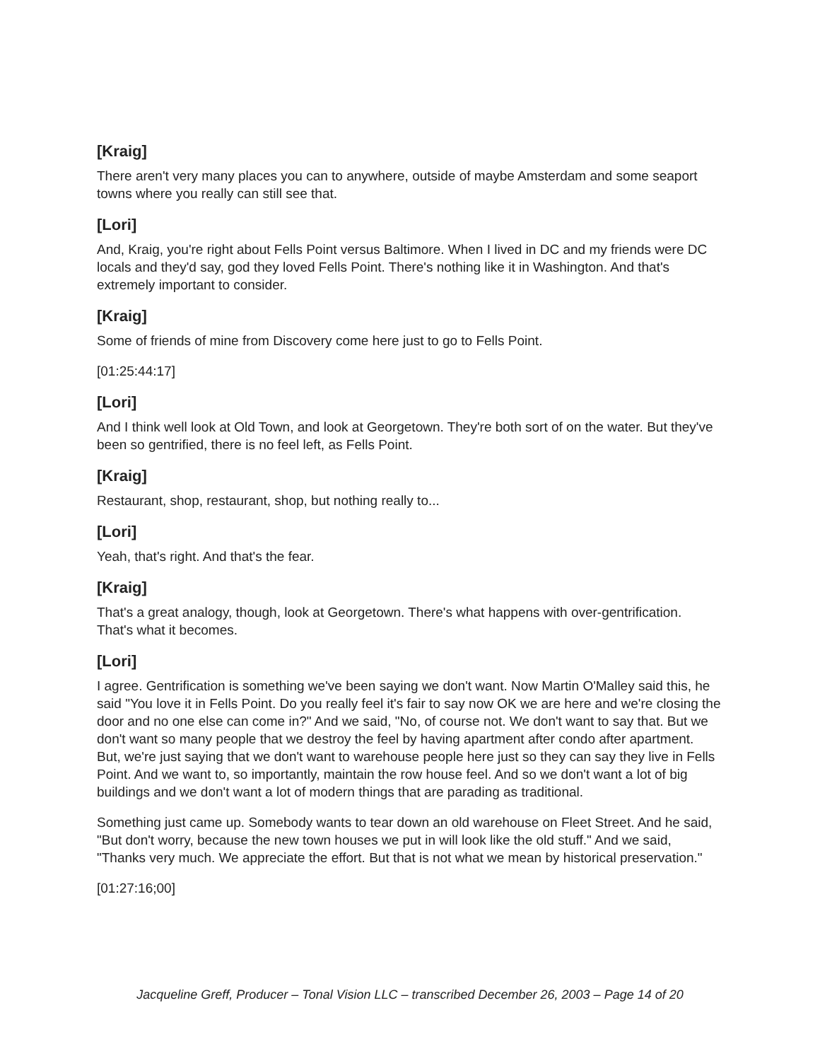[Kraig]
There aren't very many places you can to anywhere, outside of maybe Amsterdam and some seaport towns where you really can still see that.
[Lori]
And, Kraig, you're right about Fells Point versus Baltimore. When I lived in DC and my friends were DC locals and they'd say, god they loved Fells Point. There's nothing like it in Washington. And that's extremely important to consider.
[Kraig]
Some of friends of mine from Discovery come here just to go to Fells Point.
[01:25:44:17]
[Lori]
And I think well look at Old Town, and look at Georgetown. They're both sort of on the water. But they've been so gentrified, there is no feel left, as Fells Point.
[Kraig]
Restaurant, shop, restaurant, shop, but nothing really to...
[Lori]
Yeah, that's right. And that's the fear.
[Kraig]
That's a great analogy, though, look at Georgetown. There's what happens with over-gentrification. That's what it becomes.
[Lori]
I agree. Gentrification is something we've been saying we don't want. Now Martin O'Malley said this, he said "You love it in Fells Point. Do you really feel it's fair to say now OK we are here and we're closing the door and no one else can come in?" And we said, "No, of course not. We don't want to say that. But we don't want so many people that we destroy the feel by having apartment after condo after apartment. But, we're just saying that we don't want to warehouse people here just so they can say they live in Fells Point. And we want to, so importantly, maintain the row house feel. And so we don't want a lot of big buildings and we don't want a lot of modern things that are parading as traditional.
Something just came up. Somebody wants to tear down an old warehouse on Fleet Street. And he said, "But don't worry, because the new town houses we put in will look like the old stuff." And we said, "Thanks very much. We appreciate the effort. But that is not what we mean by historical preservation."
[01:27:16;00]
Jacqueline Greff, Producer – Tonal Vision LLC – transcribed December 26, 2003 – Page 14 of 20